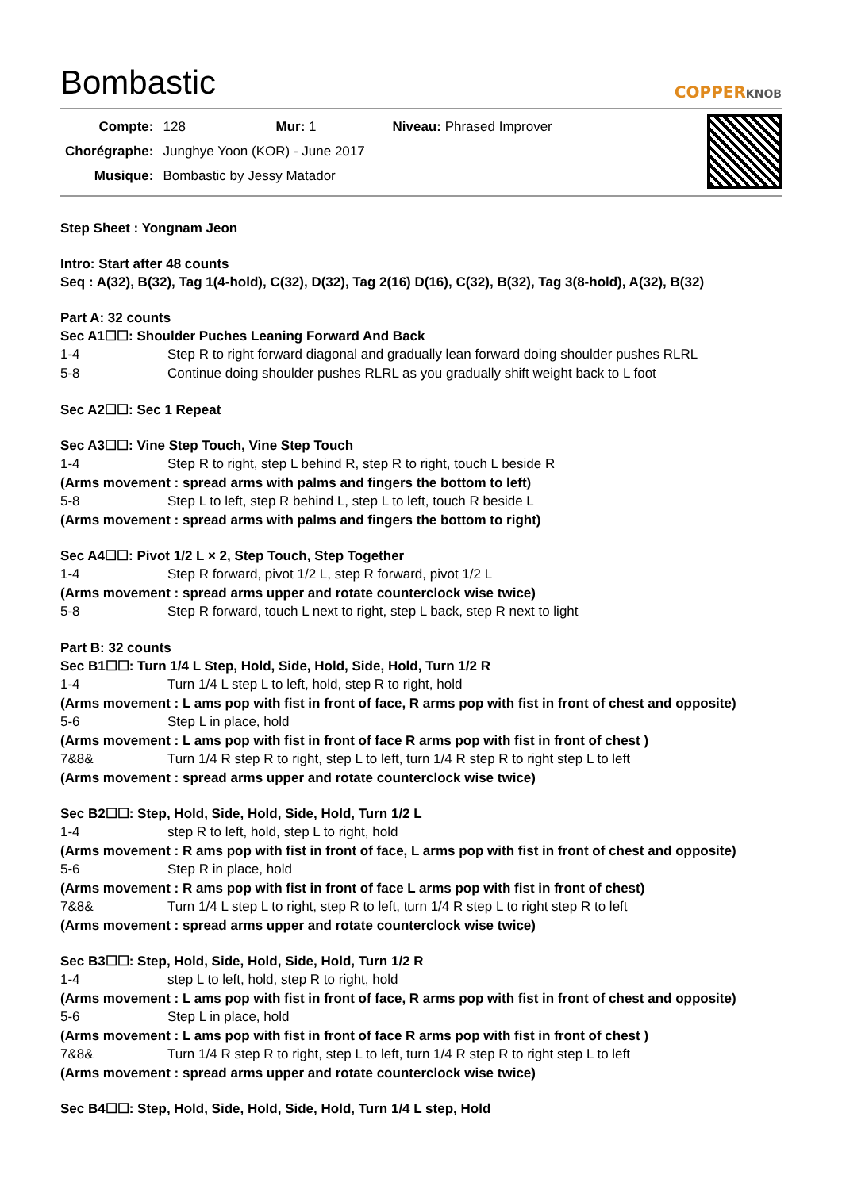Bombastic
COPPERKNOB
| Compte: | 128 | Mur: 1 | Niveau: Phrased Improver |
| Chorégraphe: | Junghye Yoon (KOR) - June 2017 | | |
| Musique: | Bombastic by Jessy Matador | | |
Step Sheet : Yongnam Jeon
Intro: Start after 48 counts
Seq : A(32), B(32), Tag 1(4-hold), C(32), D(32), Tag 2(16) D(16), C(32), B(32), Tag 3(8-hold), A(32), B(32)
Part A: 32 counts
Sec A1☐☐: Shoulder Puches Leaning Forward And Back
1-4 Step R to right forward diagonal and gradually lean forward doing shoulder pushes RLRL
5-8 Continue doing shoulder pushes RLRL as you gradually shift weight back to L foot
Sec A2☐☐: Sec 1 Repeat
Sec A3☐☐: Vine Step Touch, Vine Step Touch
1-4 Step R to right, step L behind R, step R to right, touch L beside R
(Arms movement : spread arms with palms and fingers the bottom to left)
5-8 Step L to left, step R behind L, step L to left, touch R beside L
(Arms movement : spread arms with palms and fingers the bottom to right)
Sec A4☐☐: Pivot 1/2 L × 2, Step Touch, Step Together
1-4 Step R forward, pivot 1/2 L, step R forward, pivot 1/2 L
(Arms movement : spread arms upper and rotate counterclock wise twice)
5-8 Step R forward, touch L next to right, step L back, step R next to light
Part B: 32 counts
Sec B1☐☐: Turn 1/4 L Step, Hold, Side, Hold, Side, Hold, Turn 1/2 R
1-4 Turn 1/4 L step L to left, hold, step R to right, hold
(Arms movement : L ams pop with fist in front of face, R arms pop with fist in front of chest and opposite)
5-6 Step L in place, hold
(Arms movement : L ams pop with fist in front of face R arms pop with fist in front of chest )
7&8& Turn 1/4 R step R to right, step L to left, turn 1/4 R step R to right step L to left
(Arms movement : spread arms upper and rotate counterclock wise twice)
Sec B2☐☐: Step, Hold, Side, Hold, Side, Hold, Turn 1/2 L
1-4 step R to left, hold, step L to right, hold
(Arms movement : R ams pop with fist in front of face, L arms pop with fist in front of chest and opposite)
5-6 Step R in place, hold
(Arms movement : R ams pop with fist in front of face L arms pop with fist in front of chest)
7&8& Turn 1/4 L step L to right, step R to left, turn 1/4 R step L to right step R to left
(Arms movement : spread arms upper and rotate counterclock wise twice)
Sec B3☐☐: Step, Hold, Side, Hold, Side, Hold, Turn 1/2 R
1-4 step L to left, hold, step R to right, hold
(Arms movement : L ams pop with fist in front of face, R arms pop with fist in front of chest and opposite)
5-6 Step L in place, hold
(Arms movement : L ams pop with fist in front of face R arms pop with fist in front of chest )
7&8& Turn 1/4 R step R to right, step L to left, turn 1/4 R step R to right step L to left
(Arms movement : spread arms upper and rotate counterclock wise twice)
Sec B4☐☐: Step, Hold, Side, Hold, Side, Hold, Turn 1/4 L step, Hold